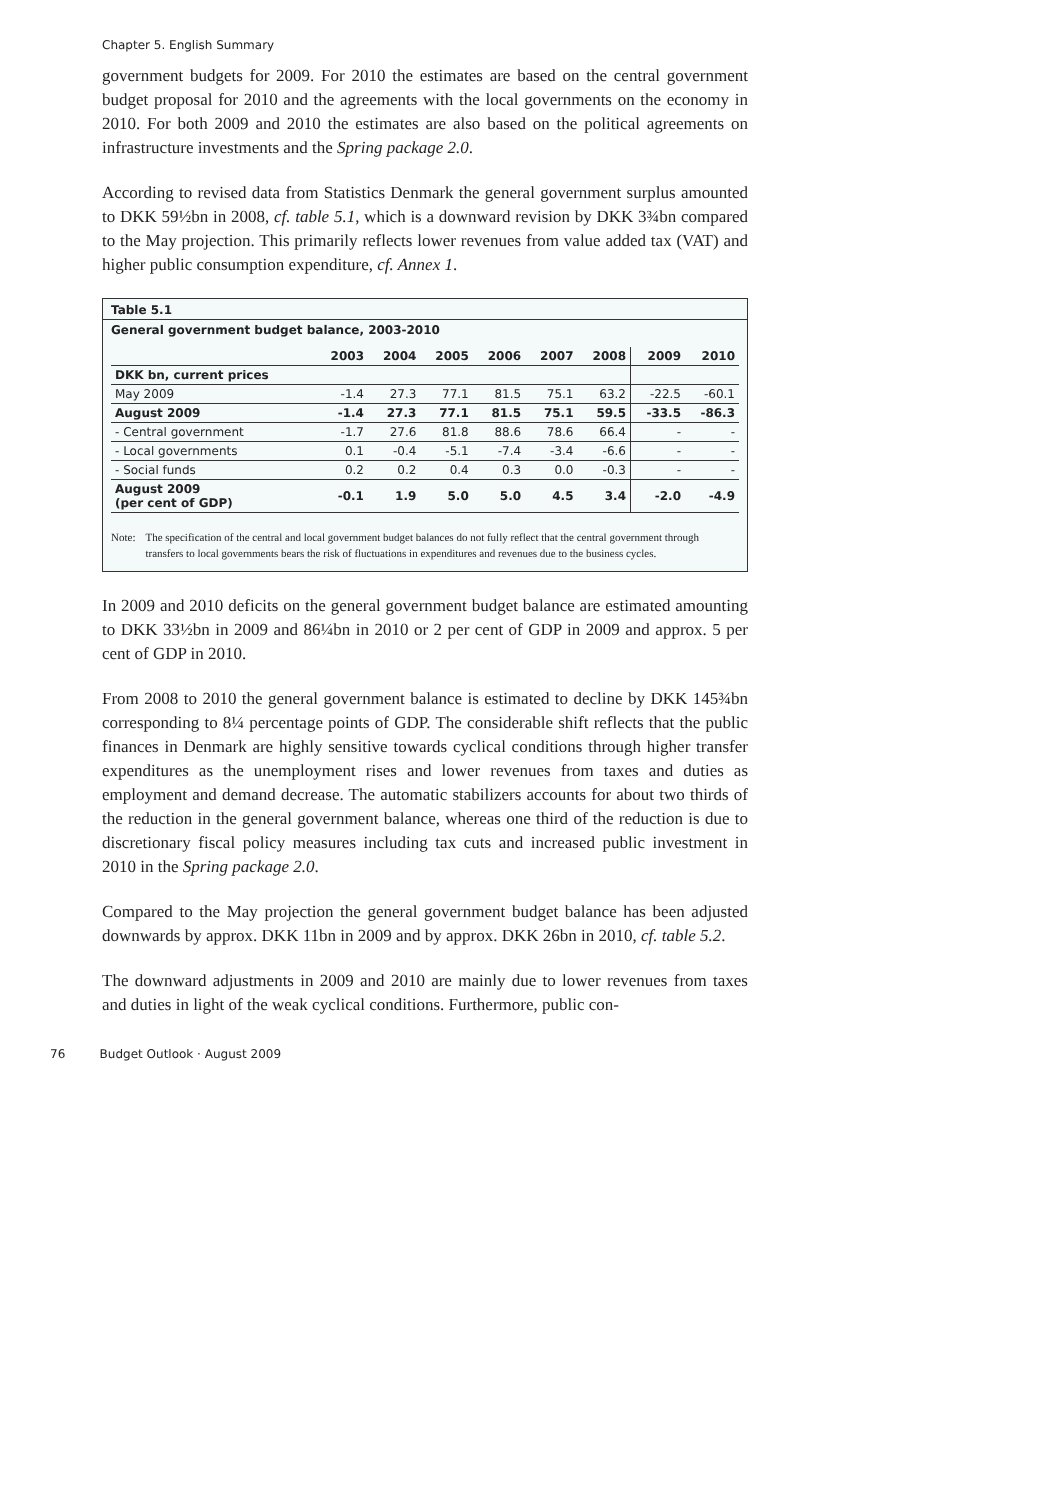Chapter 5. English Summary
government budgets for 2009. For 2010 the estimates are based on the central government budget proposal for 2010 and the agreements with the local governments on the economy in 2010. For both 2009 and 2010 the estimates are also based on the political agreements on infrastructure investments and the Spring package 2.0.
According to revised data from Statistics Denmark the general government surplus amounted to DKK 59½bn in 2008, cf. table 5.1, which is a downward revision by DKK 3¾bn compared to the May projection. This primarily reflects lower revenues from value added tax (VAT) and higher public consumption expenditure, cf. Annex 1.
Table 5.1
General government budget balance, 2003-2010
| | 2003 | 2004 | 2005 | 2006 | 2007 | 2008 | 2009 | 2010 |
| --- | --- | --- | --- | --- | --- | --- | --- | --- |
| DKK bn, current prices | | | | | | | | |
| May 2009 | -1.4 | 27.3 | 77.1 | 81.5 | 75.1 | 63.2 | -22.5 | -60.1 |
| August 2009 | -1.4 | 27.3 | 77.1 | 81.5 | 75.1 | 59.5 | -33.5 | -86.3 |
| - Central government | -1.7 | 27.6 | 81.8 | 88.6 | 78.6 | 66.4 | - | - |
| - Local governments | 0.1 | -0.4 | -5.1 | -7.4 | -3.4 | -6.6 | - | - |
| - Social funds | 0.2 | 0.2 | 0.4 | 0.3 | 0.0 | -0.3 | - | - |
| August 2009 (per cent of GDP) | -0.1 | 1.9 | 5.0 | 5.0 | 4.5 | 3.4 | -2.0 | -4.9 |
Note: The specification of the central and local government budget balances do not fully reflect that the central government through transfers to local governments bears the risk of fluctuations in expenditures and revenues due to the business cycles.
In 2009 and 2010 deficits on the general government budget balance are estimated amounting to DKK 33½bn in 2009 and 86¼bn in 2010 or 2 per cent of GDP in 2009 and approx. 5 per cent of GDP in 2010.
From 2008 to 2010 the general government balance is estimated to decline by DKK 145¾bn corresponding to 8¼ percentage points of GDP. The considerable shift reflects that the public finances in Denmark are highly sensitive towards cyclical conditions through higher transfer expenditures as the unemployment rises and lower revenues from taxes and duties as employment and demand decrease. The automatic stabilizers accounts for about two thirds of the reduction in the general government balance, whereas one third of the reduction is due to discretionary fiscal policy measures including tax cuts and increased public investment in 2010 in the Spring package 2.0.
Compared to the May projection the general government budget balance has been adjusted downwards by approx. DKK 11bn in 2009 and by approx. DKK 26bn in 2010, cf. table 5.2.
The downward adjustments in 2009 and 2010 are mainly due to lower revenues from taxes and duties in light of the weak cyclical conditions. Furthermore, public con-
76 Budget Outlook · August 2009